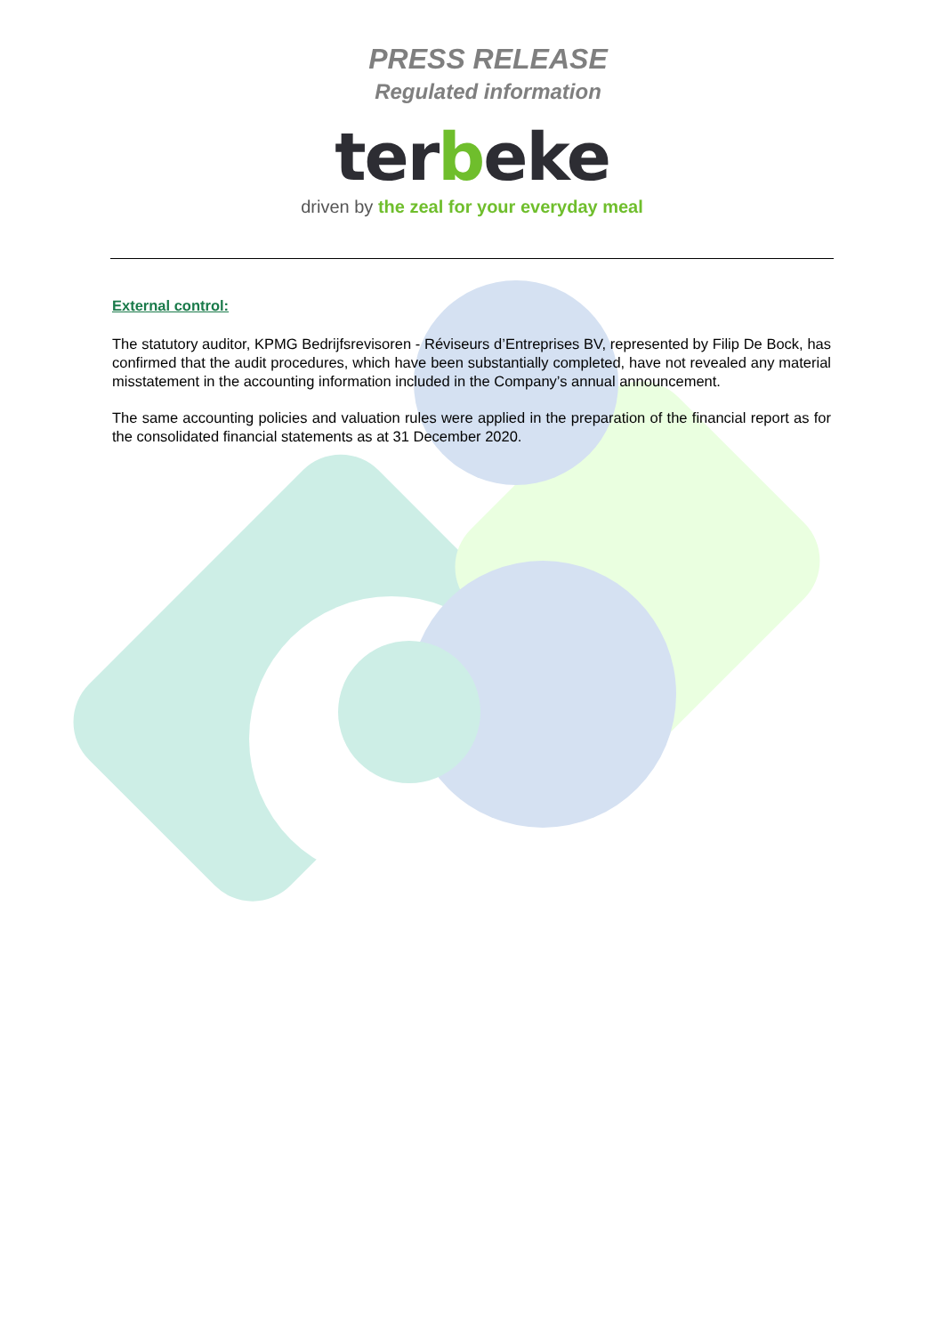PRESS RELEASE
Regulated information
terbeke
driven by the zeal for your everyday meal
External control:
The statutory auditor, KPMG Bedrijfsrevisoren - Réviseurs d’Entreprises BV, represented by Filip De Bock, has confirmed that the audit procedures, which have been substantially completed, have not revealed any material misstatement in the accounting information included in the Company’s annual announcement.
The same accounting policies and valuation rules were applied in the preparation of the financial report as for the consolidated financial statements as at 31 December 2020.